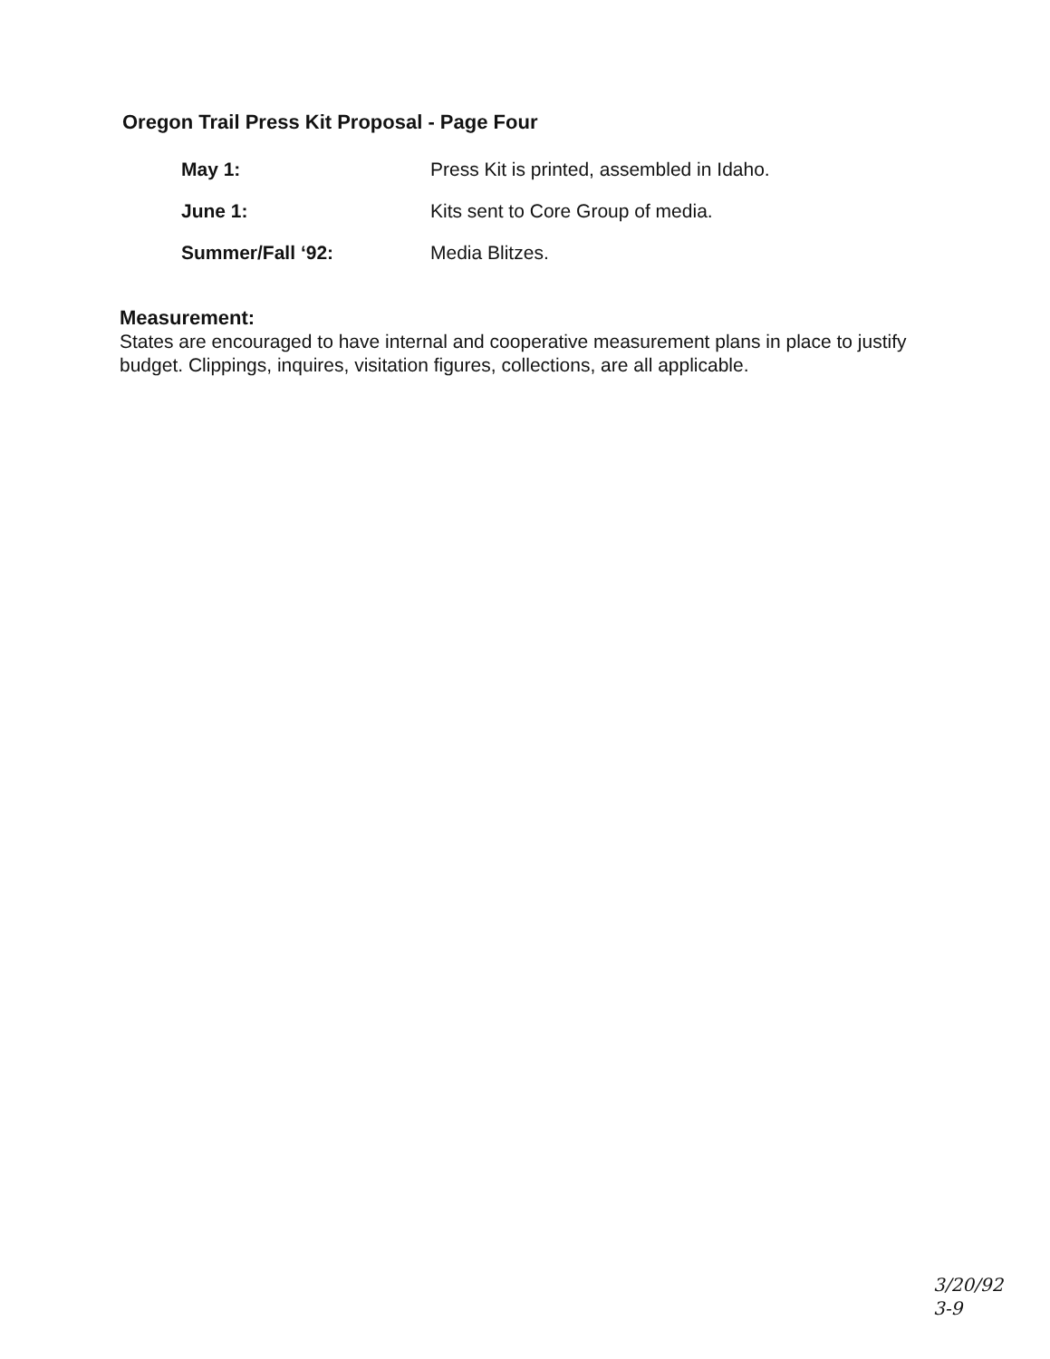Oregon Trail Press Kit Proposal - Page Four
| May 1: | Press Kit is printed, assembled in Idaho. |
| June 1: | Kits sent to Core Group of media. |
| Summer/Fall ‘92: | Media Blitzes. |
Measurement:
States are encouraged to have internal and cooperative measurement plans in place to justify budget. Clippings, inquires, visitation figures, collections, are all applicable.
3/20/92
3-9